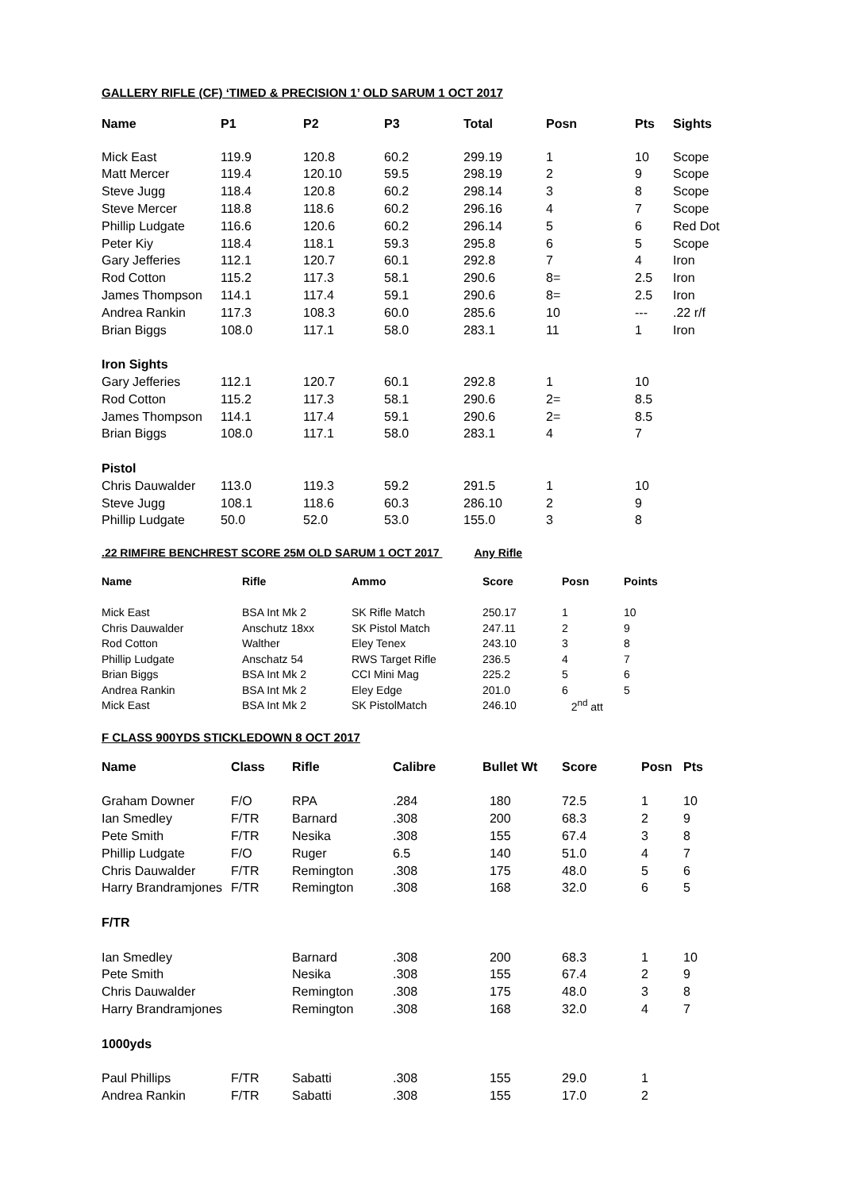GALLERY RIFLE (CF) ‘TIMED & PRECISION 1’ OLD SARUM 1 OCT 2017
| Name | P1 | P2 | P3 | Total | Posn | Pts | Sights |
| --- | --- | --- | --- | --- | --- | --- | --- |
| Mick East | 119.9 | 120.8 | 60.2 | 299.19 | 1 | 10 | Scope |
| Matt Mercer | 119.4 | 120.10 | 59.5 | 298.19 | 2 | 9 | Scope |
| Steve Jugg | 118.4 | 120.8 | 60.2 | 298.14 | 3 | 8 | Scope |
| Steve Mercer | 118.8 | 118.6 | 60.2 | 296.16 | 4 | 7 | Scope |
| Phillip Ludgate | 116.6 | 120.6 | 60.2 | 296.14 | 5 | 6 | Red Dot |
| Peter Kiy | 118.4 | 118.1 | 59.3 | 295.8 | 6 | 5 | Scope |
| Gary Jefferies | 112.1 | 120.7 | 60.1 | 292.8 | 7 | 4 | Iron |
| Rod Cotton | 115.2 | 117.3 | 58.1 | 290.6 | 8= | 2.5 | Iron |
| James Thompson | 114.1 | 117.4 | 59.1 | 290.6 | 8= | 2.5 | Iron |
| Andrea Rankin | 117.3 | 108.3 | 60.0 | 285.6 | 10 | --- | .22 r/f |
| Brian Biggs | 108.0 | 117.1 | 58.0 | 283.1 | 11 | 1 | Iron |
| Iron Sights | | | | | | | |
| Gary Jefferies | 112.1 | 120.7 | 60.1 | 292.8 | 1 | 10 | |
| Rod Cotton | 115.2 | 117.3 | 58.1 | 290.6 | 2= | 8.5 | |
| James Thompson | 114.1 | 117.4 | 59.1 | 290.6 | 2= | 8.5 | |
| Brian Biggs | 108.0 | 117.1 | 58.0 | 283.1 | 4 | 7 | |
| Pistol | | | | | | | |
| Chris Dauwalder | 113.0 | 119.3 | 59.2 | 291.5 | 1 | 10 | |
| Steve Jugg | 108.1 | 118.6 | 60.3 | 286.10 | 2 | 9 | |
| Phillip Ludgate | 50.0 | 52.0 | 53.0 | 155.0 | 3 | 8 | |
.22 RIMFIRE BENCHREST SCORE 25M OLD SARUM 1 OCT 2017 Any Rifle
| Name | Rifle | Ammo | Score | Posn | Points |
| --- | --- | --- | --- | --- | --- |
| Mick East | BSA Int Mk 2 | SK Rifle Match | 250.17 | 1 | 10 |
| Chris Dauwalder | Anschutz 18xx | SK Pistol Match | 247.11 | 2 | 9 |
| Rod Cotton | Walther | Eley Tenex | 243.10 | 3 | 8 |
| Phillip Ludgate | Anschatz 54 | RWS Target Rifle | 236.5 | 4 | 7 |
| Brian Biggs | BSA Int Mk 2 | CCI Mini Mag | 225.2 | 5 | 6 |
| Andrea Rankin | BSA Int Mk 2 | Eley Edge | 201.0 | 6 | 5 |
| Mick East | BSA Int Mk 2 | SK PistolMatch | 246.10 | 2<sup>nd</sup> att | |
F CLASS 900YDS STICKLEDOWN 8 OCT 2017
| Name | Class | Rifle | Calibre | Bullet Wt | Score | Posn | Pts |
| --- | --- | --- | --- | --- | --- | --- | --- |
| Graham Downer | F/O | RPA | .284 | 180 | 72.5 | 1 | 10 |
| Ian Smedley | F/TR | Barnard | .308 | 200 | 68.3 | 2 | 9 |
| Pete Smith | F/TR | Nesika | .308 | 155 | 67.4 | 3 | 8 |
| Phillip Ludgate | F/O | Ruger | 6.5 | 140 | 51.0 | 4 | 7 |
| Chris Dauwalder | F/TR | Remington | .308 | 175 | 48.0 | 5 | 6 |
| Harry Brandramjones | F/TR | Remington | .308 | 168 | 32.0 | 6 | 5 |
| F/TR | | | | | | | |
| Ian Smedley | | Barnard | .308 | 200 | 68.3 | 1 | 10 |
| Pete Smith | | Nesika | .308 | 155 | 67.4 | 2 | 9 |
| Chris Dauwalder | | Remington | .308 | 175 | 48.0 | 3 | 8 |
| Harry Brandramjones | | Remington | .308 | 168 | 32.0 | 4 | 7 |
| 1000yds | | | | | | | |
| Paul Phillips | F/TR | Sabatti | .308 | 155 | 29.0 | 1 | |
| Andrea Rankin | F/TR | Sabatti | .308 | 155 | 17.0 | 2 | |